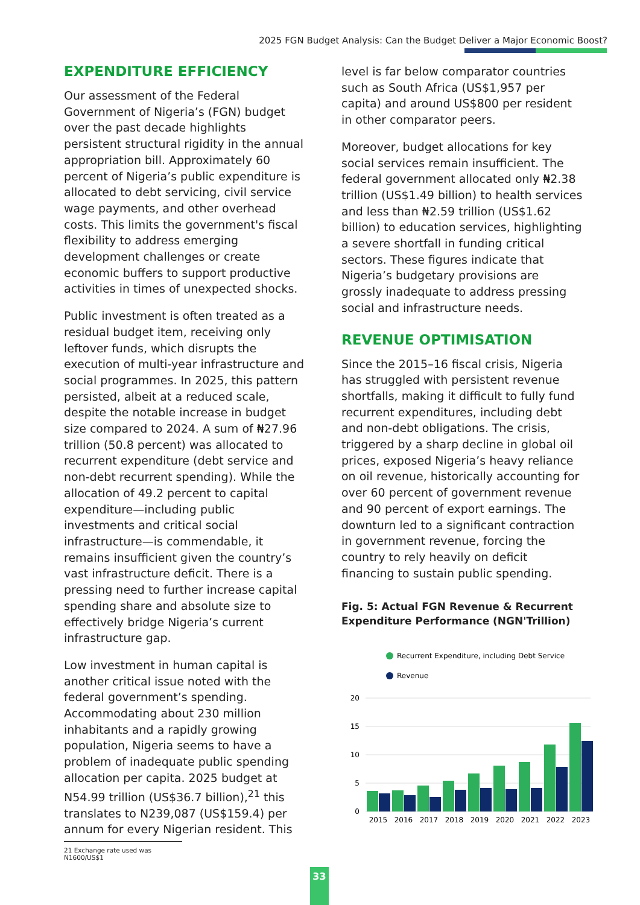2025 FGN Budget Analysis: Can the Budget Deliver a Major Economic Boost?
EXPENDITURE EFFICIENCY
Our assessment of the Federal Government of Nigeria’s (FGN) budget over the past decade highlights persistent structural rigidity in the annual appropriation bill. Approximately 60 percent of Nigeria’s public expenditure is allocated to debt servicing, civil service wage payments, and other overhead costs. This limits the government's fiscal flexibility to address emerging development challenges or create economic buffers to support productive activities in times of unexpected shocks.
Public investment is often treated as a residual budget item, receiving only leftover funds, which disrupts the execution of multi-year infrastructure and social programmes. In 2025, this pattern persisted, albeit at a reduced scale, despite the notable increase in budget size compared to 2024. A sum of ₦27.96 trillion (50.8 percent) was allocated to recurrent expenditure (debt service and non-debt recurrent spending). While the allocation of 49.2 percent to capital expenditure—including public investments and critical social infrastructure—is commendable, it remains insufficient given the country’s vast infrastructure deficit. There is a pressing need to further increase capital spending share and absolute size to effectively bridge Nigeria’s current infrastructure gap.
Low investment in human capital is another critical issue noted with the federal government’s spending. Accommodating about 230 million inhabitants and a rapidly growing population, Nigeria seems to have a problem of inadequate public spending allocation per capita. 2025 budget at N54.99 trillion (US$36.7 billion),<sup>21</sup> this translates to N239,087 (US$159.4) per annum for every Nigerian resident. This
21 Exchange rate used was N1600/US$1
level is far below comparator countries such as South Africa (US$1,957 per capita) and around US$800 per resident in other comparator peers.
Moreover, budget allocations for key social services remain insufficient. The federal government allocated only ₦2.38 trillion (US$1.49 billion) to health services and less than ₦2.59 trillion (US$1.62 billion) to education services, highlighting a severe shortfall in funding critical sectors. These figures indicate that Nigeria’s budgetary provisions are grossly inadequate to address pressing social and infrastructure needs.
REVENUE OPTIMISATION
Since the 2015–16 fiscal crisis, Nigeria has struggled with persistent revenue shortfalls, making it difficult to fully fund recurrent expenditures, including debt and non-debt obligations. The crisis, triggered by a sharp decline in global oil prices, exposed Nigeria’s heavy reliance on oil revenue, historically accounting for over 60 percent of government revenue and 90 percent of export earnings. The downturn led to a significant contraction in government revenue, forcing the country to rely heavily on deficit financing to sustain public spending.
Fig. 5: Actual FGN Revenue & Recurrent Expenditure Performance (NGN'Trillion)
Recurrent Expenditure, including Debt Service
Revenue
20
15
10
5
0
2015
2016
2017
2018
2019
2020
2021
2022
2023
33